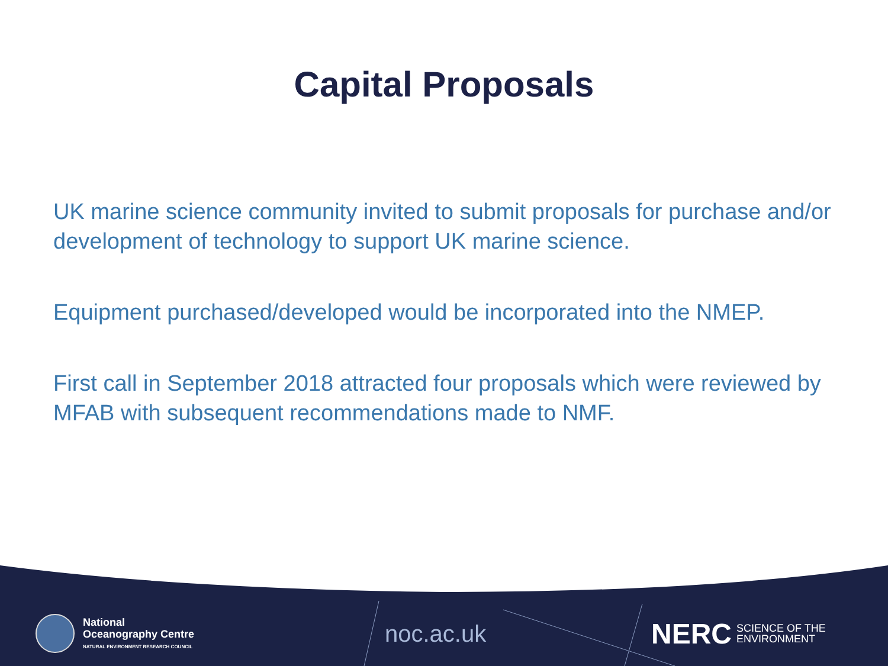Capital Proposals
UK marine science community invited to submit proposals for purchase and/or development of technology to support UK marine science.
Equipment purchased/developed would be incorporated into the NMEP.
First call in September 2018 attracted four proposals which were reviewed by MFAB with subsequent recommendations made to NMF.
National
Oceanography Centre
NATURAL ENVIRONMENT RESEARCH COUNCIL
noc.ac.uk
NERC SCIENCE OF THE
ENVIRONMENT